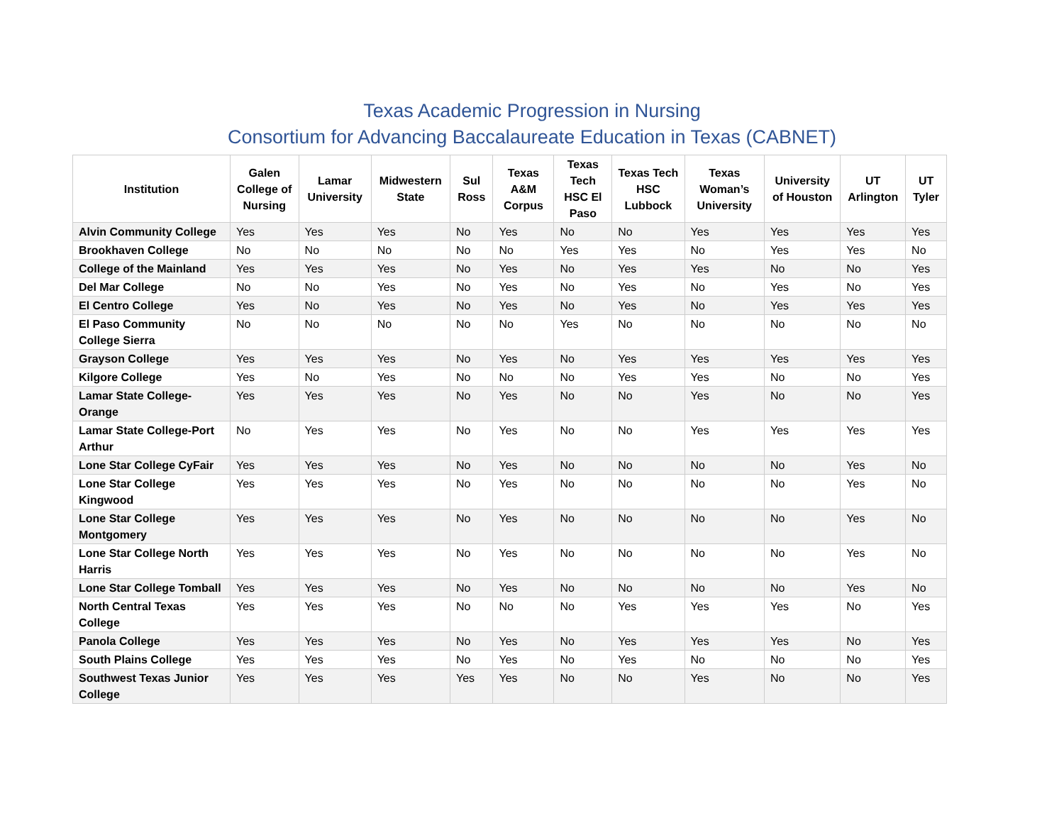Texas Academic Progression in Nursing
Consortium for Advancing Baccalaureate Education in Texas (CABNET)
| Institution | Galen College of Nursing | Lamar University | Midwestern State | Sul Ross | Texas A&M Corpus | Texas Tech HSC El Paso | Texas Tech HSC Lubbock | Texas Woman’s University | University of Houston | UT Arlington | UT Tyler |
| --- | --- | --- | --- | --- | --- | --- | --- | --- | --- | --- | --- |
| Alvin Community College | Yes | Yes | Yes | No | Yes | No | No | Yes | Yes | Yes | Yes |
| Brookhaven College | No | No | No | No | No | Yes | Yes | No | Yes | Yes | No |
| College of the Mainland | Yes | Yes | Yes | No | Yes | No | Yes | Yes | No | No | Yes |
| Del Mar College | No | No | Yes | No | Yes | No | Yes | No | Yes | No | Yes |
| El Centro College | Yes | No | Yes | No | Yes | No | Yes | No | Yes | Yes | Yes |
| El Paso Community College Sierra | No | No | No | No | No | Yes | No | No | No | No | No |
| Grayson College | Yes | Yes | Yes | No | Yes | No | Yes | Yes | Yes | Yes | Yes |
| Kilgore College | Yes | No | Yes | No | No | No | Yes | Yes | No | No | Yes |
| Lamar State College-Orange | Yes | Yes | Yes | No | Yes | No | No | Yes | No | No | Yes |
| Lamar State College-Port Arthur | No | Yes | Yes | No | Yes | No | No | Yes | Yes | Yes | Yes |
| Lone Star College CyFair | Yes | Yes | Yes | No | Yes | No | No | No | No | Yes | No |
| Lone Star College Kingwood | Yes | Yes | Yes | No | Yes | No | No | No | No | Yes | No |
| Lone Star College Montgomery | Yes | Yes | Yes | No | Yes | No | No | No | No | Yes | No |
| Lone Star College North Harris | Yes | Yes | Yes | No | Yes | No | No | No | No | Yes | No |
| Lone Star College Tomball | Yes | Yes | Yes | No | Yes | No | No | No | No | Yes | No |
| North Central Texas College | Yes | Yes | Yes | No | No | No | Yes | Yes | Yes | No | Yes |
| Panola College | Yes | Yes | Yes | No | Yes | No | Yes | Yes | Yes | No | Yes |
| South Plains College | Yes | Yes | Yes | No | Yes | No | Yes | No | No | No | Yes |
| Southwest Texas Junior College | Yes | Yes | Yes | Yes | Yes | No | No | Yes | No | No | Yes |